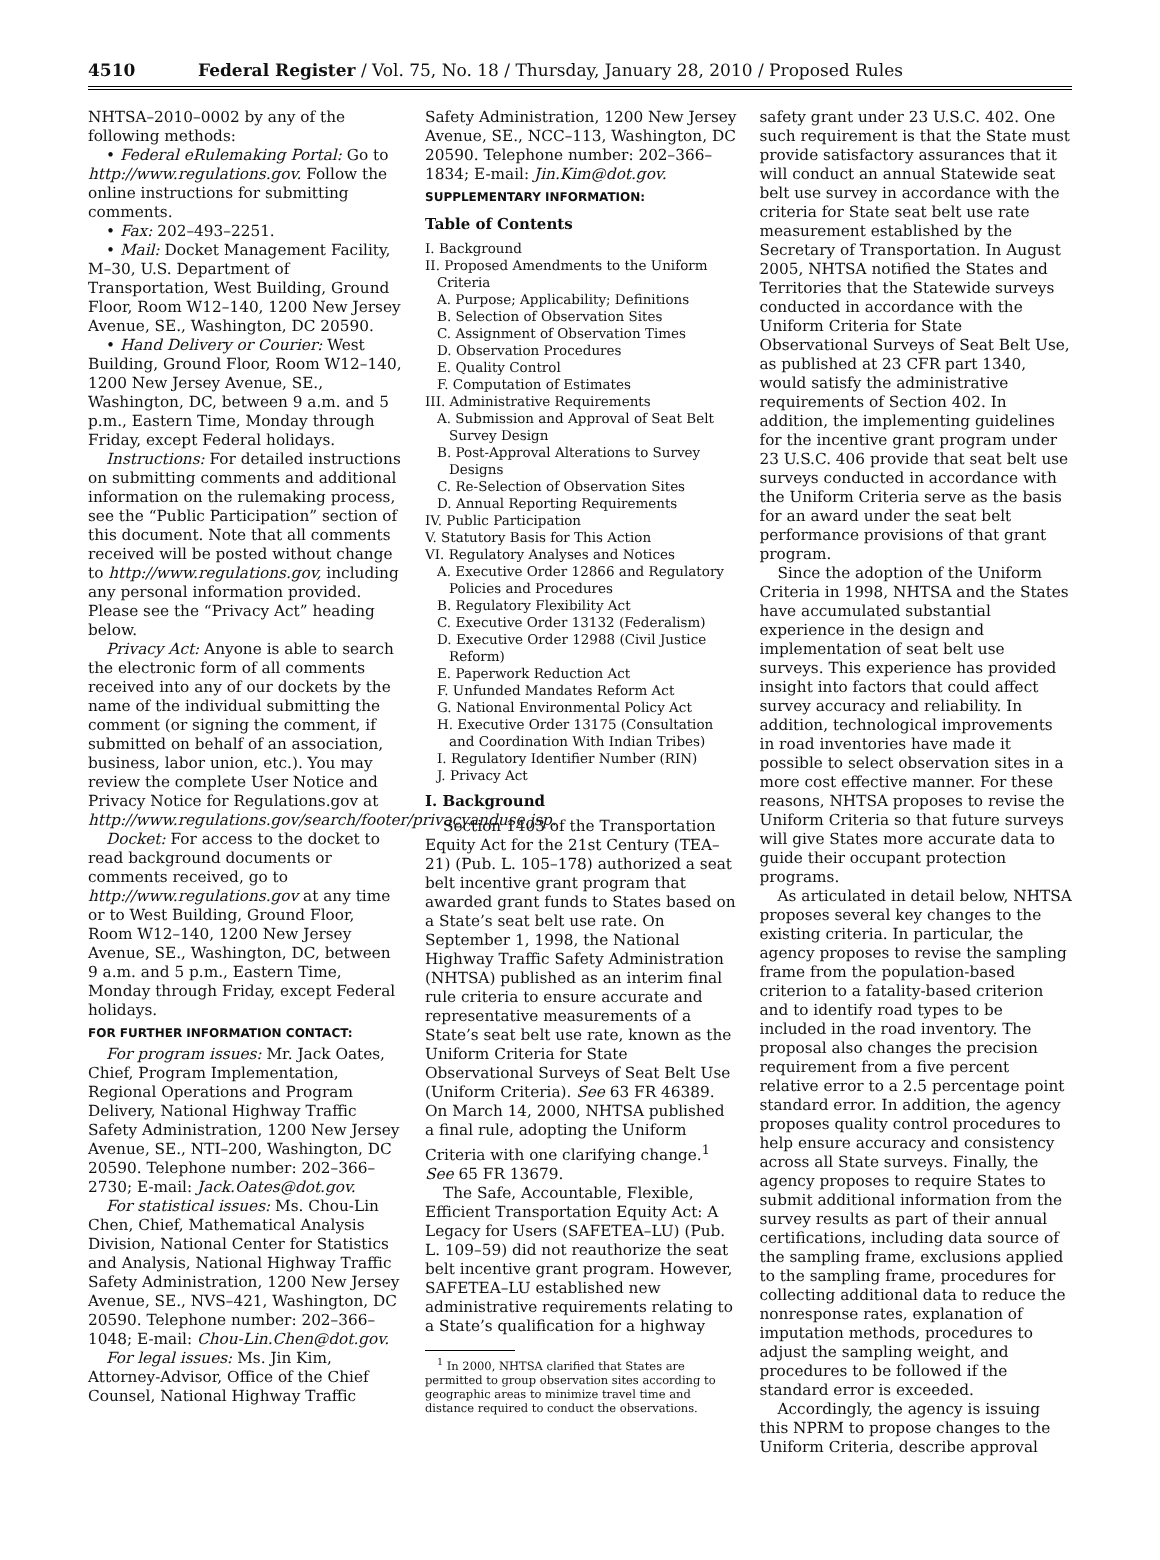4510 Federal Register / Vol. 75, No. 18 / Thursday, January 28, 2010 / Proposed Rules
NHTSA–2010–0002 by any of the following methods:
• Federal eRulemaking Portal: Go to http://www.regulations.gov. Follow the online instructions for submitting comments.
• Fax: 202–493–2251.
• Mail: Docket Management Facility, M–30, U.S. Department of Transportation, West Building, Ground Floor, Room W12–140, 1200 New Jersey Avenue, SE., Washington, DC 20590.
• Hand Delivery or Courier: West Building, Ground Floor, Room W12–140, 1200 New Jersey Avenue, SE., Washington, DC, between 9 a.m. and 5 p.m., Eastern Time, Monday through Friday, except Federal holidays.
Instructions: For detailed instructions on submitting comments and additional information on the rulemaking process, see the “Public Participation” section of this document. Note that all comments received will be posted without change to http://www.regulations.gov, including any personal information provided. Please see the “Privacy Act” heading below.
Privacy Act: Anyone is able to search the electronic form of all comments received into any of our dockets by the name of the individual submitting the comment (or signing the comment, if submitted on behalf of an association, business, labor union, etc.). You may review the complete User Notice and Privacy Notice for Regulations.gov at http://www.regulations.gov/search/footer/privacyanduse.jsp.
Docket: For access to the docket to read background documents or comments received, go to http://www.regulations.gov at any time or to West Building, Ground Floor, Room W12–140, 1200 New Jersey Avenue, SE., Washington, DC, between 9 a.m. and 5 p.m., Eastern Time, Monday through Friday, except Federal holidays.
FOR FURTHER INFORMATION CONTACT:
For program issues: Mr. Jack Oates, Chief, Program Implementation, Regional Operations and Program Delivery, National Highway Traffic Safety Administration, 1200 New Jersey Avenue, SE., NTI–200, Washington, DC 20590. Telephone number: 202–366–2730; E-mail: Jack.Oates@dot.gov.
For statistical issues: Ms. Chou-Lin Chen, Chief, Mathematical Analysis Division, National Center for Statistics and Analysis, National Highway Traffic Safety Administration, 1200 New Jersey Avenue, SE., NVS–421, Washington, DC 20590. Telephone number: 202–366–1048; E-mail: Chou-Lin.Chen@dot.gov.
For legal issues: Ms. Jin Kim, Attorney-Advisor, Office of the Chief Counsel, National Highway Traffic
Safety Administration, 1200 New Jersey Avenue, SE., NCC–113, Washington, DC 20590. Telephone number: 202–366–1834; E-mail: Jin.Kim@dot.gov.
SUPPLEMENTARY INFORMATION:
Table of Contents
I. Background
II. Proposed Amendments to the Uniform Criteria
A. Purpose; Applicability; Definitions
B. Selection of Observation Sites
C. Assignment of Observation Times
D. Observation Procedures
E. Quality Control
F. Computation of Estimates
III. Administrative Requirements
A. Submission and Approval of Seat Belt Survey Design
B. Post-Approval Alterations to Survey Designs
C. Re-Selection of Observation Sites
D. Annual Reporting Requirements
IV. Public Participation
V. Statutory Basis for This Action
VI. Regulatory Analyses and Notices
A. Executive Order 12866 and Regulatory Policies and Procedures
B. Regulatory Flexibility Act
C. Executive Order 13132 (Federalism)
D. Executive Order 12988 (Civil Justice Reform)
E. Paperwork Reduction Act
F. Unfunded Mandates Reform Act
G. National Environmental Policy Act
H. Executive Order 13175 (Consultation and Coordination With Indian Tribes)
I. Regulatory Identifier Number (RIN)
J. Privacy Act
I. Background
Section 1403 of the Transportation Equity Act for the 21st Century (TEA–21) (Pub. L. 105–178) authorized a seat belt incentive grant program that awarded grant funds to States based on a State’s seat belt use rate. On September 1, 1998, the National Highway Traffic Safety Administration (NHTSA) published as an interim final rule criteria to ensure accurate and representative measurements of a State’s seat belt use rate, known as the Uniform Criteria for State Observational Surveys of Seat Belt Use (Uniform Criteria). See 63 FR 46389. On March 14, 2000, NHTSA published a final rule, adopting the Uniform Criteria with one clarifying change.<sup>1</sup> See 65 FR 13679.
The Safe, Accountable, Flexible, Efficient Transportation Equity Act: A Legacy for Users (SAFETEA–LU) (Pub. L. 109–59) did not reauthorize the seat belt incentive grant program. However, SAFETEA–LU established new administrative requirements relating to a State’s qualification for a highway
<sup>1</sup> In 2000, NHTSA clarified that States are permitted to group observation sites according to geographic areas to minimize travel time and distance required to conduct the observations.
safety grant under 23 U.S.C. 402. One such requirement is that the State must provide satisfactory assurances that it will conduct an annual Statewide seat belt use survey in accordance with the criteria for State seat belt use rate measurement established by the Secretary of Transportation. In August 2005, NHTSA notified the States and Territories that the Statewide surveys conducted in accordance with the Uniform Criteria for State Observational Surveys of Seat Belt Use, as published at 23 CFR part 1340, would satisfy the administrative requirements of Section 402. In addition, the implementing guidelines for the incentive grant program under 23 U.S.C. 406 provide that seat belt use surveys conducted in accordance with the Uniform Criteria serve as the basis for an award under the seat belt performance provisions of that grant program.
Since the adoption of the Uniform Criteria in 1998, NHTSA and the States have accumulated substantial experience in the design and implementation of seat belt use surveys. This experience has provided insight into factors that could affect survey accuracy and reliability. In addition, technological improvements in road inventories have made it possible to select observation sites in a more cost effective manner. For these reasons, NHTSA proposes to revise the Uniform Criteria so that future surveys will give States more accurate data to guide their occupant protection programs.
As articulated in detail below, NHTSA proposes several key changes to the existing criteria. In particular, the agency proposes to revise the sampling frame from the population-based criterion to a fatality-based criterion and to identify road types to be included in the road inventory. The proposal also changes the precision requirement from a five percent relative error to a 2.5 percentage point standard error. In addition, the agency proposes quality control procedures to help ensure accuracy and consistency across all State surveys. Finally, the agency proposes to require States to submit additional information from the survey results as part of their annual certifications, including data source of the sampling frame, exclusions applied to the sampling frame, procedures for collecting additional data to reduce the nonresponse rates, explanation of imputation methods, procedures to adjust the sampling weight, and procedures to be followed if the standard error is exceeded.
Accordingly, the agency is issuing this NPRM to propose changes to the Uniform Criteria, describe approval